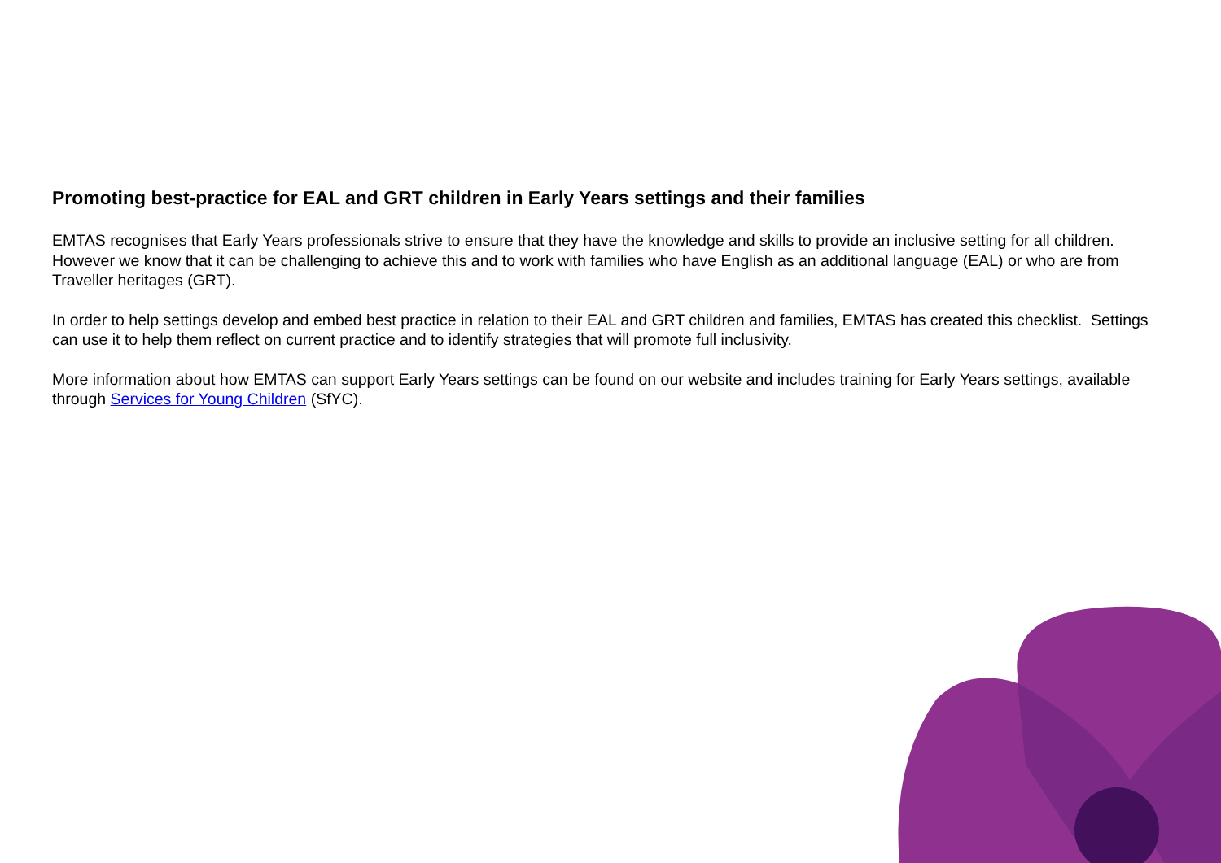Promoting best-practice for EAL and GRT children in Early Years settings and their families
EMTAS recognises that Early Years professionals strive to ensure that they have the knowledge and skills to provide an inclusive setting for all children. However we know that it can be challenging to achieve this and to work with families who have English as an additional language (EAL) or who are from Traveller heritages (GRT).
In order to help settings develop and embed best practice in relation to their EAL and GRT children and families, EMTAS has created this checklist. Settings can use it to help them reflect on current practice and to identify strategies that will promote full inclusivity.
More information about how EMTAS can support Early Years settings can be found on our website and includes training for Early Years settings, available through Services for Young Children (SfYC).